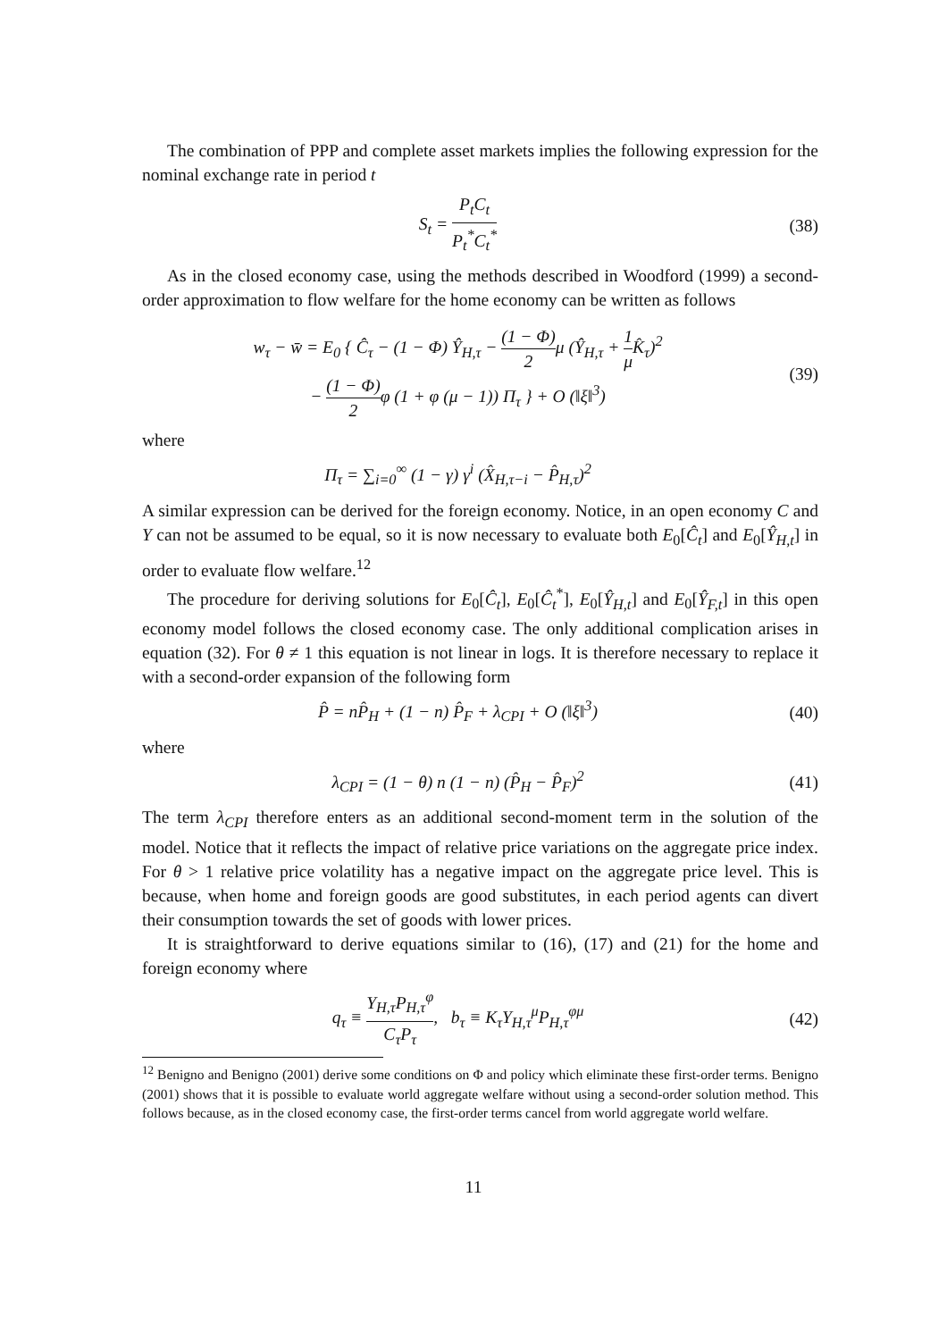The combination of PPP and complete asset markets implies the following expression for the nominal exchange rate in period t
S<sub>t</sub> = P<sub>t</sub>C<sub>t</sub> P<sub>t</sub><sup>*</sup>C<sub>t</sub><sup>*</sup> (38)
As in the closed economy case, using the methods described in Woodford (1999) a second-order approximation to flow welfare for the home economy can be written as follows
w<sub>τ</sub> − w̄ = E<sub>0</sub> { Ĉ<sub>τ</sub> − (1 − Φ) Ŷ<sub>H,τ</sub> − (1 − Φ) 2μ (Ŷ<sub>H,τ</sub> + 1 μ K̂<sub>τ</sub>)<sup>2</sup>
− (1 − Φ) 2φ (1 + φ (μ − 1)) Π<sub>τ</sub> } + O (‖ξ‖<sup>3</sup>)
(39)
where
Π<sub>τ</sub> = ∑<sub>i=0</sub><sup>∞</sup> (1 − γ) γ<sup>i</sup> (X̂<sub>H,τ−i</sub> − P̂<sub>H,τ</sub>)<sup>2</sup>
A similar expression can be derived for the foreign economy. Notice, in an open economy C and Y can not be assumed to be equal, so it is now necessary to evaluate both E<sub>0</sub>[Ĉ<sub>t</sub>] and E<sub>0</sub>[Ŷ<sub>H,t</sub>] in order to evaluate flow welfare.<sup>12</sup>
The procedure for deriving solutions for E<sub>0</sub>[Ĉ<sub>t</sub>], E<sub>0</sub>[Ĉ<sub>t</sub><sup>*</sup>], E<sub>0</sub>[Ŷ<sub>H,t</sub>] and E<sub>0</sub>[Ŷ<sub>F,t</sub>] in this open economy model follows the closed economy case. The only additional complication arises in equation (32). For θ ≠ 1 this equation is not linear in logs. It is therefore necessary to replace it with a second-order expansion of the following form
P̂ = nP̂<sub>H</sub> + (1 − n) P̂<sub>F</sub> + λ<sub>CPI</sub> + O (‖ξ‖<sup>3</sup>)
(40)
where
λ<sub>CPI</sub> = (1 − θ) n (1 − n) (P̂<sub>H</sub> − P̂<sub>F</sub>)<sup>2</sup>
(41)
The term λ<sub>CPI</sub> therefore enters as an additional second-moment term in the solution of the model. Notice that it reflects the impact of relative price variations on the aggregate price index. For θ > 1 relative price volatility has a negative impact on the aggregate price level. This is because, when home and foreign goods are good substitutes, in each period agents can divert their consumption towards the set of goods with lower prices.
It is straightforward to derive equations similar to (16), (17) and (21) for the home and foreign economy where
q<sub>τ</sub> ≡ Y<sub>H,τ</sub>P<sub>H,τ</sub><sup>φ</sup> C<sub>τ</sub>P<sub>τ</sub>, b<sub>τ</sub> ≡ K<sub>τ</sub>Y<sub>H,τ</sub><sup>μ</sup>P<sub>H,τ</sub><sup>φμ</sup>
(42)
<sup>12</sup> Benigno and Benigno (2001) derive some conditions on Φ and policy which eliminate these first-order terms. Benigno (2001) shows that it is possible to evaluate world aggregate welfare without using a second-order solution method. This follows because, as in the closed economy case, the first-order terms cancel from world aggregate world welfare.
11